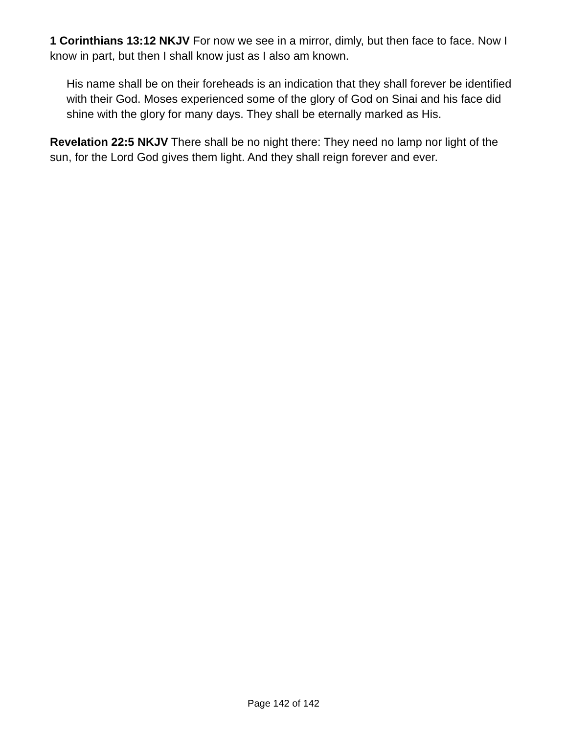1 Corinthians 13:12 NKJV For now we see in a mirror, dimly, but then face to face. Now I know in part, but then I shall know just as I also am known.
His name shall be on their foreheads is an indication that they shall forever be identified with their God. Moses experienced some of the glory of God on Sinai and his face did shine with the glory for many days. They shall be eternally marked as His.
Revelation 22:5 NKJV There shall be no night there: They need no lamp nor light of the sun, for the Lord God gives them light. And they shall reign forever and ever.
Page 142 of 142